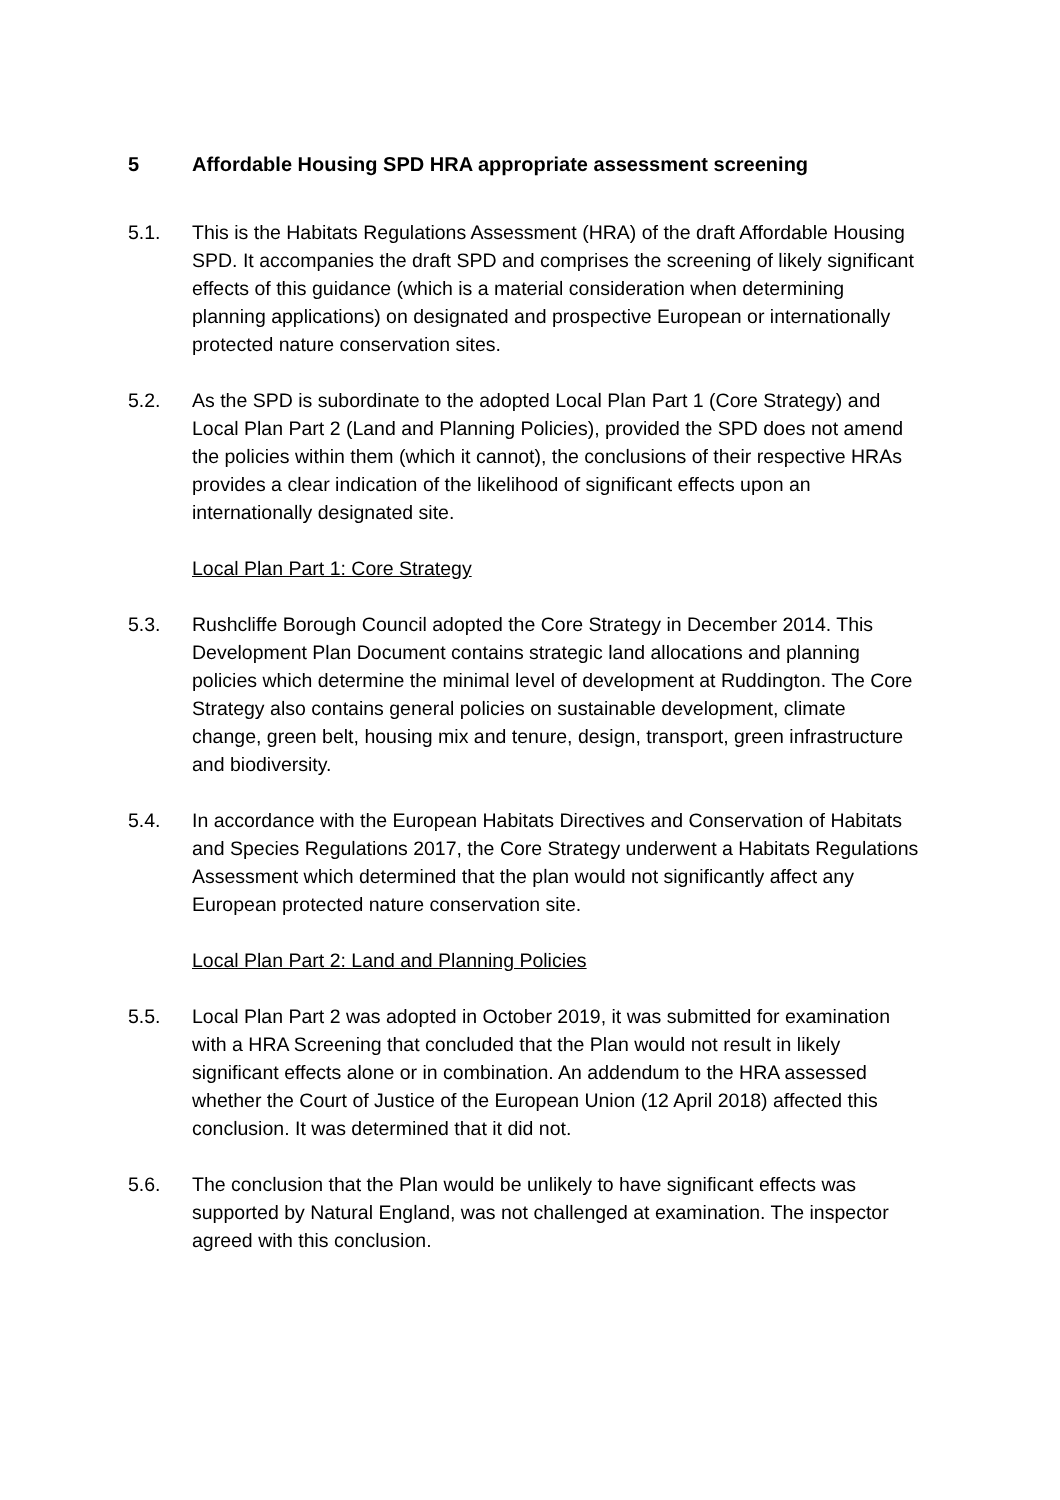5 Affordable Housing SPD HRA appropriate assessment screening
5.1. This is the Habitats Regulations Assessment (HRA) of the draft Affordable Housing SPD. It accompanies the draft SPD and comprises the screening of likely significant effects of this guidance (which is a material consideration when determining planning applications) on designated and prospective European or internationally protected nature conservation sites.
5.2. As the SPD is subordinate to the adopted Local Plan Part 1 (Core Strategy) and Local Plan Part 2 (Land and Planning Policies), provided the SPD does not amend the policies within them (which it cannot), the conclusions of their respective HRAs provides a clear indication of the likelihood of significant effects upon an internationally designated site.
Local Plan Part 1: Core Strategy
5.3. Rushcliffe Borough Council adopted the Core Strategy in December 2014. This Development Plan Document contains strategic land allocations and planning policies which determine the minimal level of development at Ruddington. The Core Strategy also contains general policies on sustainable development, climate change, green belt, housing mix and tenure, design, transport, green infrastructure and biodiversity.
5.4. In accordance with the European Habitats Directives and Conservation of Habitats and Species Regulations 2017, the Core Strategy underwent a Habitats Regulations Assessment which determined that the plan would not significantly affect any European protected nature conservation site.
Local Plan Part 2: Land and Planning Policies
5.5. Local Plan Part 2 was adopted in October 2019, it was submitted for examination with a HRA Screening that concluded that the Plan would not result in likely significant effects alone or in combination. An addendum to the HRA assessed whether the Court of Justice of the European Union (12 April 2018) affected this conclusion. It was determined that it did not.
5.6. The conclusion that the Plan would be unlikely to have significant effects was supported by Natural England, was not challenged at examination. The inspector agreed with this conclusion.